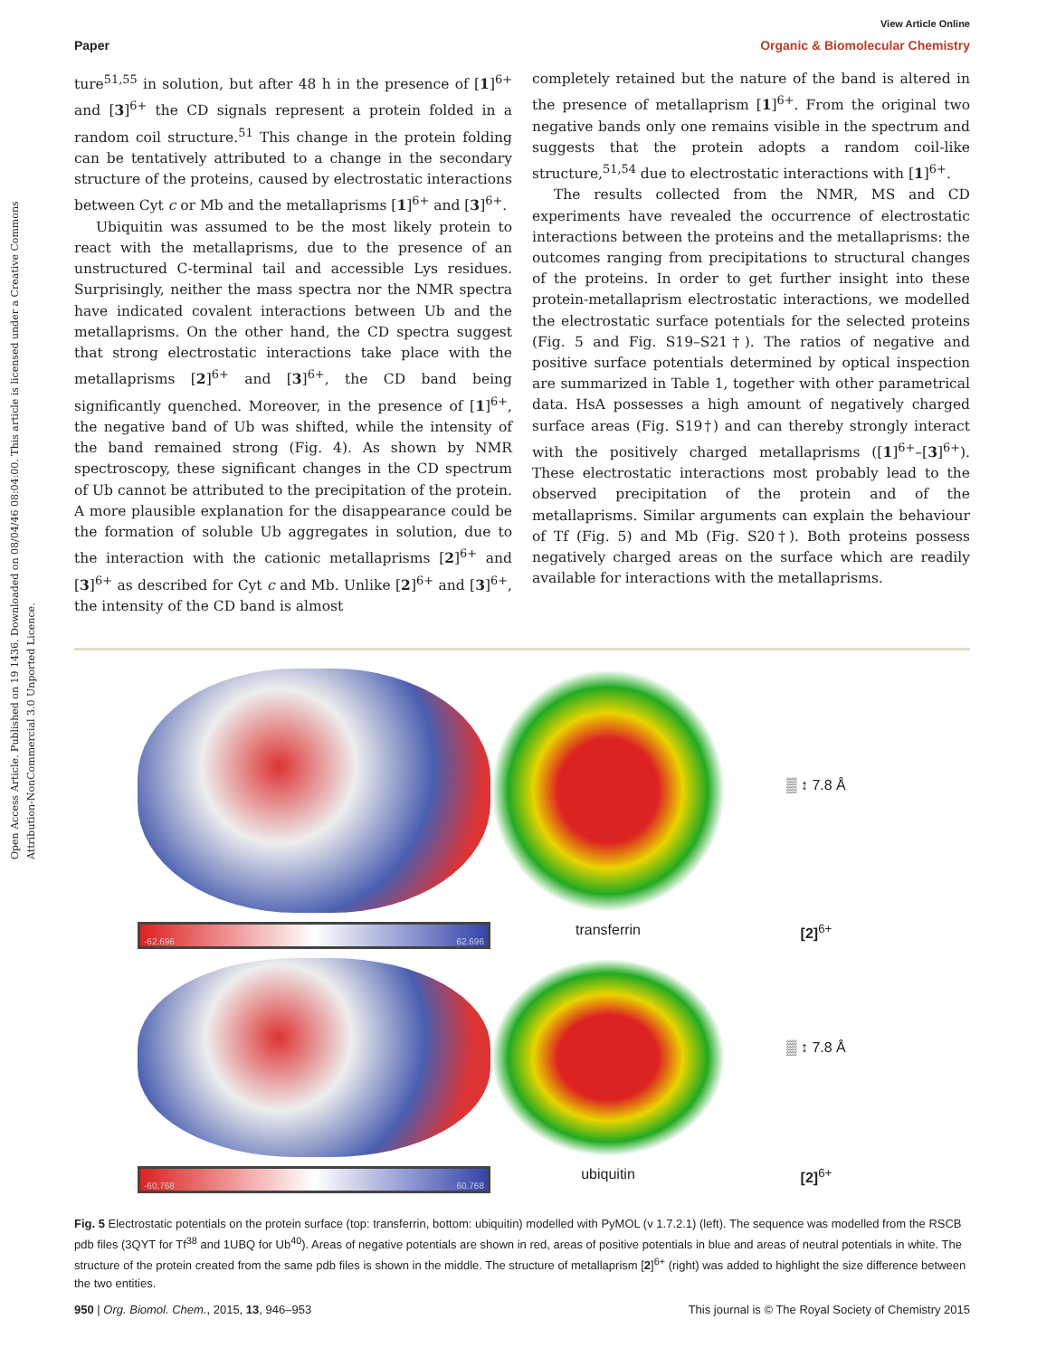Open Access Article. Published on 19 1436. Downloaded on 08/04/46 08:04:00. This article is licensed under a Creative Commons Attribution-NonCommercial 3.0 Unported Licence.
View Article Online
Paper Organic & Biomolecular Chemistry
ture<sup>51,55</sup> in solution, but after 48 h in the presence of [1]<sup>6+</sup> and [3]<sup>6+</sup> the CD signals represent a protein folded in a random coil structure.<sup>51</sup> This change in the protein folding can be tentatively attributed to a change in the secondary structure of the proteins, caused by electrostatic interactions between Cyt c or Mb and the metallaprisms [1]<sup>6+</sup> and [3]<sup>6+</sup>.
Ubiquitin was assumed to be the most likely protein to react with the metallaprisms, due to the presence of an unstructured C-terminal tail and accessible Lys residues. Surprisingly, neither the mass spectra nor the NMR spectra have indicated covalent interactions between Ub and the metallaprisms. On the other hand, the CD spectra suggest that strong electrostatic interactions take place with the metallaprisms [2]<sup>6+</sup> and [3]<sup>6+</sup>, the CD band being significantly quenched. Moreover, in the presence of [1]<sup>6+</sup>, the negative band of Ub was shifted, while the intensity of the band remained strong (Fig. 4). As shown by NMR spectroscopy, these significant changes in the CD spectrum of Ub cannot be attributed to the precipitation of the protein. A more plausible explanation for the disappearance could be the formation of soluble Ub aggregates in solution, due to the interaction with the cationic metallaprisms [2]<sup>6+</sup> and [3]<sup>6+</sup> as described for Cyt c and Mb. Unlike [2]<sup>6+</sup> and [3]<sup>6+</sup>, the intensity of the CD band is almost
completely retained but the nature of the band is altered in the presence of metallaprism [1]<sup>6+</sup>. From the original two negative bands only one remains visible in the spectrum and suggests that the protein adopts a random coil-like structure,<sup>51,54</sup> due to electrostatic interactions with [1]<sup>6+</sup>.
The results collected from the NMR, MS and CD experiments have revealed the occurrence of electrostatic interactions between the proteins and the metallaprisms: the outcomes ranging from precipitations to structural changes of the proteins. In order to get further insight into these protein-metallaprism electrostatic interactions, we modelled the electrostatic surface potentials for the selected proteins (Fig. 5 and Fig. S19–S21†). The ratios of negative and positive surface potentials determined by optical inspection are summarized in Table 1, together with other parametrical data. HsA possesses a high amount of negatively charged surface areas (Fig. S19†) and can thereby strongly interact with the positively charged metallaprisms ([1]<sup>6+</sup>–[3]<sup>6+</sup>). These electrostatic interactions most probably lead to the observed precipitation of the protein and of the metallaprisms. Similar arguments can explain the behaviour of Tf (Fig. 5) and Mb (Fig. S20†). Both proteins possess negatively charged areas on the surface which are readily available for interactions with the metallaprisms.
▒ ↕ 7.8 Å
-62.696 62.696
transferrin
[2]<sup>6+</sup>
▒ ↕ 7.8 Å
-60.768 60.768
ubiquitin
[2]<sup>6+</sup>
Fig. 5 Electrostatic potentials on the protein surface (top: transferrin, bottom: ubiquitin) modelled with PyMOL (v 1.7.2.1) (left). The sequence was modelled from the RSCB pdb files (3QYT for Tf<sup>38</sup> and 1UBQ for Ub<sup>40</sup>). Areas of negative potentials are shown in red, areas of positive potentials in blue and areas of neutral potentials in white. The structure of the protein created from the same pdb files is shown in the middle. The structure of metallaprism [2]<sup>6+</sup> (right) was added to highlight the size difference between the two entities.
950 | Org. Biomol. Chem., 2015, 13, 946–953 This journal is © The Royal Society of Chemistry 2015